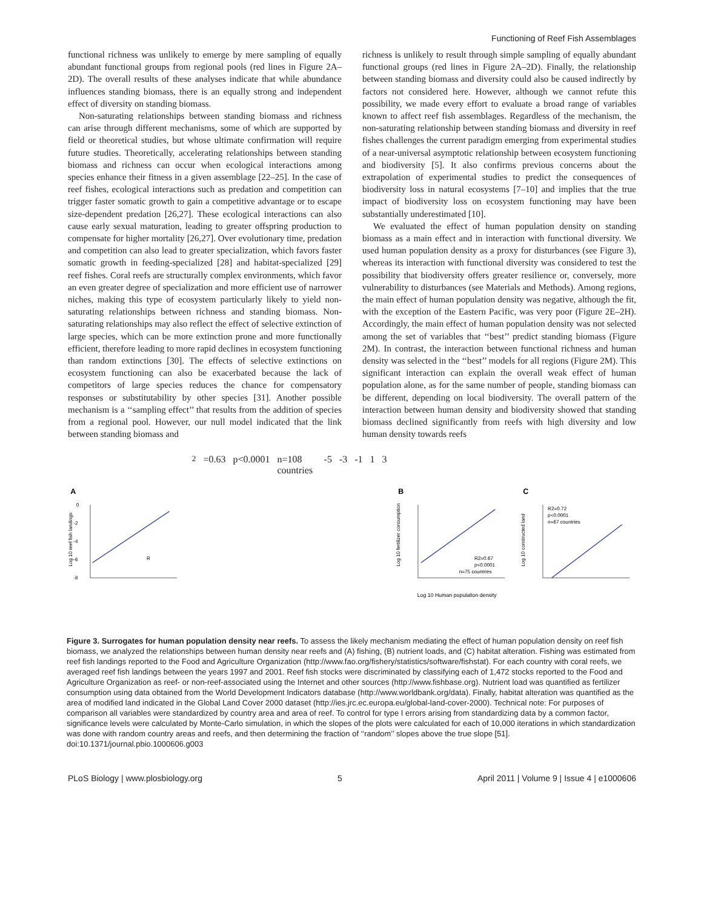Functioning of Reef Fish Assemblages
functional richness was unlikely to emerge by mere sampling of equally abundant functional groups from regional pools (red lines in Figure 2A–2D). The overall results of these analyses indicate that while abundance influences standing biomass, there is an equally strong and independent effect of diversity on standing biomass.
Non-saturating relationships between standing biomass and richness can arise through different mechanisms, some of which are supported by field or theoretical studies, but whose ultimate confirmation will require future studies. Theoretically, accelerating relationships between standing biomass and richness can occur when ecological interactions among species enhance their fitness in a given assemblage [22–25]. In the case of reef fishes, ecological interactions such as predation and competition can trigger faster somatic growth to gain a competitive advantage or to escape size-dependent predation [26,27]. These ecological interactions can also cause early sexual maturation, leading to greater offspring production to compensate for higher mortality [26,27]. Over evolutionary time, predation and competition can also lead to greater specialization, which favors faster somatic growth in feeding-specialized [28] and habitat-specialized [29] reef fishes. Coral reefs are structurally complex environments, which favor an even greater degree of specialization and more efficient use of narrower niches, making this type of ecosystem particularly likely to yield non-saturating relationships between richness and standing biomass. Non-saturating relationships may also reflect the effect of selective extinction of large species, which can be more extinction prone and more functionally efficient, therefore leading to more rapid declines in ecosystem functioning than random extinctions [30]. The effects of selective extinctions on ecosystem functioning can also be exacerbated because the lack of competitors of large species reduces the chance for compensatory responses or substitutability by other species [31]. Another possible mechanism is a ‘‘sampling effect’’ that results from the addition of species from a regional pool. However, our null model indicated that the link between standing biomass and
richness is unlikely to result through simple sampling of equally abundant functional groups (red lines in Figure 2A–2D). Finally, the relationship between standing biomass and diversity could also be caused indirectly by factors not considered here. However, although we cannot refute this possibility, we made every effort to evaluate a broad range of variables known to affect reef fish assemblages. Regardless of the mechanism, the non-saturating relationship between standing biomass and diversity in reef fishes challenges the current paradigm emerging from experimental studies of a near-universal asymptotic relationship between ecosystem functioning and biodiversity [5]. It also confirms previous concerns about the extrapolation of experimental studies to predict the consequences of biodiversity loss in natural ecosystems [7–10] and implies that the true impact of biodiversity loss on ecosystem functioning may have been substantially underestimated [10].
We evaluated the effect of human population density on standing biomass as a main effect and in interaction with functional diversity. We used human population density as a proxy for disturbances (see Figure 3), whereas its interaction with functional diversity was considered to test the possibility that biodiversity offers greater resilience or, conversely, more vulnerability to disturbances (see Materials and Methods). Among regions, the main effect of human population density was negative, although the fit, with the exception of the Eastern Pacific, was very poor (Figure 2E–2H). Accordingly, the main effect of human population density was not selected among the set of variables that ‘‘best’’ predict standing biomass (Figure 2M). In contrast, the interaction between functional richness and human density was selected in the ‘‘best’’ models for all regions (Figure 2M). This significant interaction can explain the overall weak effect of human population alone, as for the same number of people, standing biomass can be different, depending on local biodiversity. The overall pattern of the interaction between human density and biodiversity showed that standing biomass declined significantly from reefs with high diversity and low human density towards reefs
A
0
-2
-4
-6
-8
Log 10 reef fish landings
R2=0.63
p<0.0001
n=108 countries
-5
-3
-1
1
3
B
Log 10 fertilizer consumption
R2=0.67
p<0.0001
n=75 countries
Log 10 Human population density
C
Log 10 constructed land
R2=0.72
p<0.0001
n=67 countries
Figure 3. Surrogates for human population density near reefs. To assess the likely mechanism mediating the effect of human population density on reef fish biomass, we analyzed the relationships between human density near reefs and (A) fishing, (B) nutrient loads, and (C) habitat alteration. Fishing was estimated from reef fish landings reported to the Food and Agriculture Organization (http://www.fao.org/fishery/statistics/software/fishstat). For each country with coral reefs, we averaged reef fish landings between the years 1997 and 2001. Reef fish stocks were discriminated by classifying each of 1,472 stocks reported to the Food and Agriculture Organization as reef- or non-reef-associated using the Internet and other sources (http://www.fishbase.org). Nutrient load was quantified as fertilizer consumption using data obtained from the World Development Indicators database (http://www.worldbank.org/data). Finally, habitat alteration was quantified as the area of modified land indicated in the Global Land Cover 2000 dataset (http://ies.jrc.ec.europa.eu/global-land-cover-2000). Technical note: For purposes of comparison all variables were standardized by country area and area of reef. To control for type I errors arising from standardizing data by a common factor, significance levels were calculated by Monte-Carlo simulation, in which the slopes of the plots were calculated for each of 10,000 iterations in which standardization was done with random country areas and reefs, and then determining the fraction of ‘‘random’’ slopes above the true slope [51].
doi:10.1371/journal.pbio.1000606.g003
PLoS Biology | www.plosbiology.org 5 April 2011 | Volume 9 | Issue 4 | e1000606